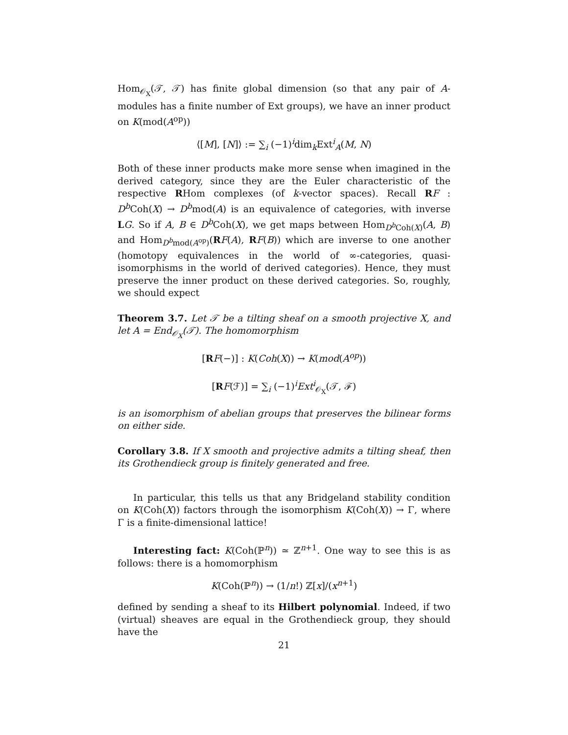Hom<sub>𝒪<sub>X</sub></sub>(𝒯, 𝒯) has finite global dimension (so that any pair of A-modules has a finite number of Ext groups), we have an inner product on K(mod(A<sup>op</sup>))
⟨[M], [N]⟩ := ∑<sub>i</sub> (−1)<sup>i</sup>dim<sub>k</sub>Ext<sup>i</sup><sub>A</sub>(M, N)
Both of these inner products make more sense when imagined in the derived category, since they are the Euler characteristic of the respective RHom complexes (of k-vector spaces). Recall RF : D<sup>b</sup> Coh(X) → D<sup>b</sup>mod(A) is an equivalence of categories, with inverse LG. So if A, B ∈ D<sup>b</sup> Coh(X), we get maps between Hom<sub>D<sup>b</sup> Coh(X)</sub>(A, B) and Hom<sub>D<sup>b</sup>mod(A<sup>op</sup>)</sub>(RF(A), RF(B)) which are inverse to one another (homotopy equivalences in the world of ∞-categories, quasi-isomorphisms in the world of derived categories). Hence, they must preserve the inner product on these derived categories. So, roughly, we should expect
Theorem 3.7. Let 𝒯 be a tilting sheaf on a smooth projective X, and let A = End<sub>𝒪<sub>X</sub></sub>(𝒯). The homomorphism
[RF(−)] : K(Coh(X)) → K(mod(A<sup>op</sup>))
[RF(ℱ)] = ∑<sub>i</sub> (−1)<sup>i</sup>Ext<sup>i</sup><sub>𝒪<sub>X</sub></sub>(𝒯, ℱ)
is an isomorphism of abelian groups that preserves the bilinear forms on either side.
Corollary 3.8. If X smooth and projective admits a tilting sheaf, then its Grothendieck group is finitely generated and free.
In particular, this tells us that any Bridgeland stability condition on K(Coh(X)) factors through the isomorphism K(Coh(X)) → Γ, where Γ is a finite-dimensional lattice!
Interesting fact: K(Coh(ℙ<sup>n</sup>)) ≃ ℤ<sup>n+1</sup>. One way to see this is as follows: there is a homomorphism
K(Coh(ℙ<sup>n</sup>)) → (1/n!) ℤ[x]/(x<sup>n+1</sup>)
defined by sending a sheaf to its Hilbert polynomial. Indeed, if two (virtual) sheaves are equal in the Grothendieck group, they should have the
21